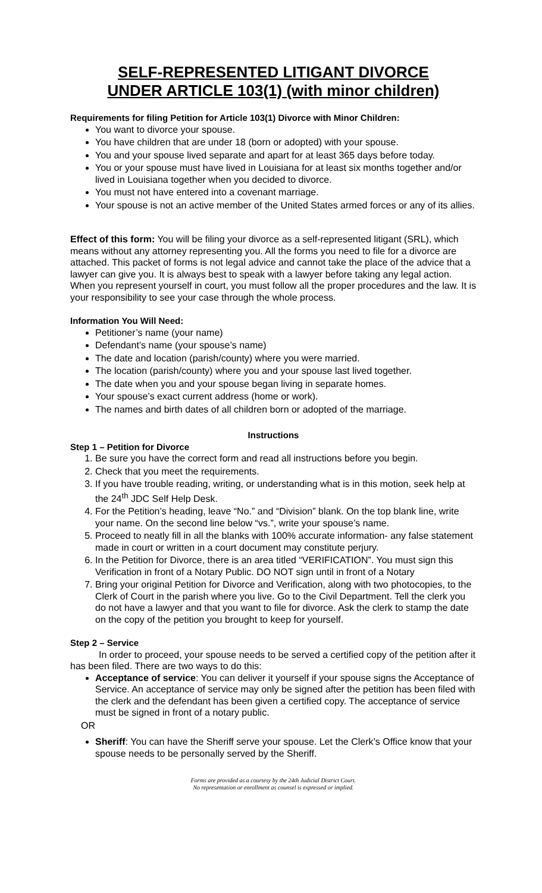SELF-REPRESENTED LITIGANT DIVORCE
UNDER ARTICLE 103(1) (with minor children)
Requirements for filing Petition for Article 103(1) Divorce with Minor Children:
You want to divorce your spouse.
You have children that are under 18 (born or adopted) with your spouse.
You and your spouse lived separate and apart for at least 365 days before today.
You or your spouse must have lived in Louisiana for at least six months together and/or lived in Louisiana together when you decided to divorce.
You must not have entered into a covenant marriage.
Your spouse is not an active member of the United States armed forces or any of its allies.
Effect of this form: You will be filing your divorce as a self-represented litigant (SRL), which means without any attorney representing you. All the forms you need to file for a divorce are attached. This packet of forms is not legal advice and cannot take the place of the advice that a lawyer can give you. It is always best to speak with a lawyer before taking any legal action. When you represent yourself in court, you must follow all the proper procedures and the law. It is your responsibility to see your case through the whole process.
Information You Will Need:
Petitioner’s name (your name)
Defendant’s name (your spouse’s name)
The date and location (parish/county) where you were married.
The location (parish/county) where you and your spouse last lived together.
The date when you and your spouse began living in separate homes.
Your spouse’s exact current address (home or work).
The names and birth dates of all children born or adopted of the marriage.
Instructions
Step 1 – Petition for Divorce
1. Be sure you have the correct form and read all instructions before you begin.
2. Check that you meet the requirements.
3. If you have trouble reading, writing, or understanding what is in this motion, seek help at the 24<sup>th</sup> JDC Self Help Desk.
4. For the Petition’s heading, leave “No.” and “Division” blank. On the top blank line, write your name. On the second line below “vs.”, write your spouse’s name.
5. Proceed to neatly fill in all the blanks with 100% accurate information- any false statement made in court or written in a court document may constitute perjury.
6. In the Petition for Divorce, there is an area titled “VERIFICATION”. You must sign this Verification in front of a Notary Public. DO NOT sign until in front of a Notary
7. Bring your original Petition for Divorce and Verification, along with two photocopies, to the Clerk of Court in the parish where you live. Go to the Civil Department. Tell the clerk you do not have a lawyer and that you want to file for divorce. Ask the clerk to stamp the date on the copy of the petition you brought to keep for yourself.
Step 2 – Service
In order to proceed, your spouse needs to be served a certified copy of the petition after it has been filed. There are two ways to do this:
Acceptance of service: You can deliver it yourself if your spouse signs the Acceptance of Service. An acceptance of service may only be signed after the petition has been filed with the clerk and the defendant has been given a certified copy. The acceptance of service must be signed in front of a notary public.
OR
Sheriff: You can have the Sheriff serve your spouse. Let the Clerk’s Office know that your spouse needs to be personally served by the Sheriff.
Forms are provided as a courtesy by the 24th Judicial District Court.
No representation or enrollment as counsel is expressed or implied.